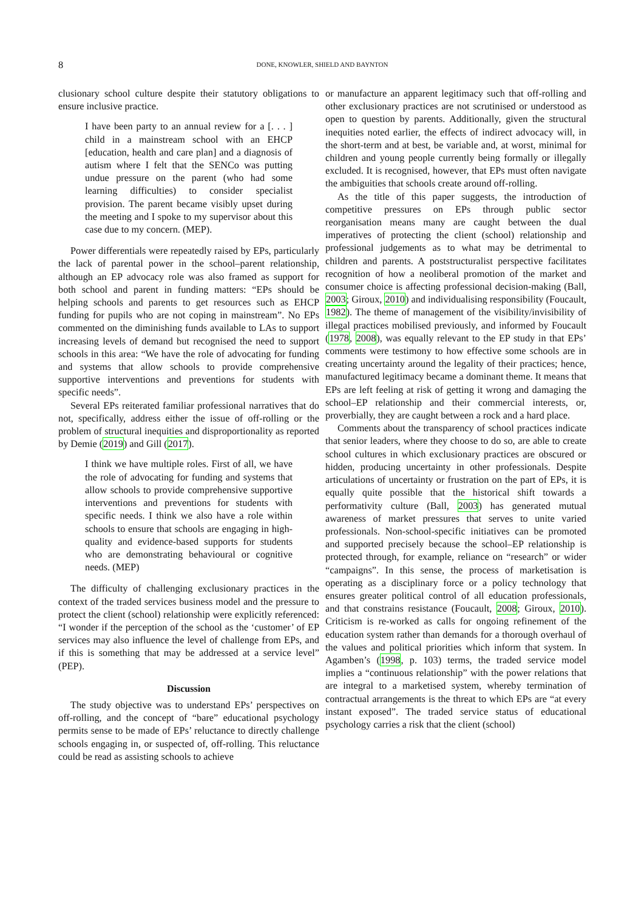8 DONE, KNOWLER, SHIELD AND BAYNTON
clusionary school culture despite their statutory obligations to ensure inclusive practice.
I have been party to an annual review for a [. . . ] child in a mainstream school with an EHCP [education, health and care plan] and a diagnosis of autism where I felt that the SENCo was putting undue pressure on the parent (who had some learning difficulties) to consider specialist provision. The parent became visibly upset during the meeting and I spoke to my supervisor about this case due to my concern. (MEP).
Power differentials were repeatedly raised by EPs, particularly the lack of parental power in the school–parent relationship, although an EP advocacy role was also framed as support for both school and parent in funding matters: “EPs should be helping schools and parents to get resources such as EHCP funding for pupils who are not coping in mainstream”. No EPs commented on the diminishing funds available to LAs to support increasing levels of demand but recognised the need to support schools in this area: “We have the role of advocating for funding and systems that allow schools to provide comprehensive supportive interventions and preventions for students with specific needs”.
Several EPs reiterated familiar professional narratives that do not, specifically, address either the issue of off-rolling or the problem of structural inequities and disproportionality as reported by Demie (2019) and Gill (2017).
I think we have multiple roles. First of all, we have the role of advocating for funding and systems that allow schools to provide comprehensive supportive interventions and preventions for students with specific needs. I think we also have a role within schools to ensure that schools are engaging in high-quality and evidence-based supports for students who are demonstrating behavioural or cognitive needs. (MEP)
The difficulty of challenging exclusionary practices in the context of the traded services business model and the pressure to protect the client (school) relationship were explicitly referenced: “I wonder if the perception of the school as the ‘customer’ of EP services may also influence the level of challenge from EPs, and if this is something that may be addressed at a service level” (PEP).
Discussion
The study objective was to understand EPs’ perspectives on off-rolling, and the concept of “bare” educational psychology permits sense to be made of EPs’ reluctance to directly challenge schools engaging in, or suspected of, off-rolling. This reluctance could be read as assisting schools to achieve
or manufacture an apparent legitimacy such that off-rolling and other exclusionary practices are not scrutinised or understood as open to question by parents. Additionally, given the structural inequities noted earlier, the effects of indirect advocacy will, in the short-term and at best, be variable and, at worst, minimal for children and young people currently being formally or illegally excluded. It is recognised, however, that EPs must often navigate the ambiguities that schools create around off-rolling.
As the title of this paper suggests, the introduction of competitive pressures on EPs through public sector reorganisation means many are caught between the dual imperatives of protecting the client (school) relationship and professional judgements as to what may be detrimental to children and parents. A poststructuralist perspective facilitates recognition of how a neoliberal promotion of the market and consumer choice is affecting professional decision-making (Ball, 2003; Giroux, 2010) and individualising responsibility (Foucault, 1982). The theme of management of the visibility/invisibility of illegal practices mobilised previously, and informed by Foucault (1978, 2008), was equally relevant to the EP study in that EPs’ comments were testimony to how effective some schools are in creating uncertainty around the legality of their practices; hence, manufactured legitimacy became a dominant theme. It means that EPs are left feeling at risk of getting it wrong and damaging the school–EP relationship and their commercial interests, or, proverbially, they are caught between a rock and a hard place.
Comments about the transparency of school practices indicate that senior leaders, where they choose to do so, are able to create school cultures in which exclusionary practices are obscured or hidden, producing uncertainty in other professionals. Despite articulations of uncertainty or frustration on the part of EPs, it is equally quite possible that the historical shift towards a performativity culture (Ball, 2003) has generated mutual awareness of market pressures that serves to unite varied professionals. Non-school-specific initiatives can be promoted and supported precisely because the school–EP relationship is protected through, for example, reliance on “research” or wider “campaigns”. In this sense, the process of marketisation is operating as a disciplinary force or a policy technology that ensures greater political control of all education professionals, and that constrains resistance (Foucault, 2008; Giroux, 2010). Criticism is re-worked as calls for ongoing refinement of the education system rather than demands for a thorough overhaul of the values and political priorities which inform that system. In Agamben’s (1998, p. 103) terms, the traded service model implies a “continuous relationship” with the power relations that are integral to a marketised system, whereby termination of contractual arrangements is the threat to which EPs are “at every instant exposed”. The traded service status of educational psychology carries a risk that the client (school)